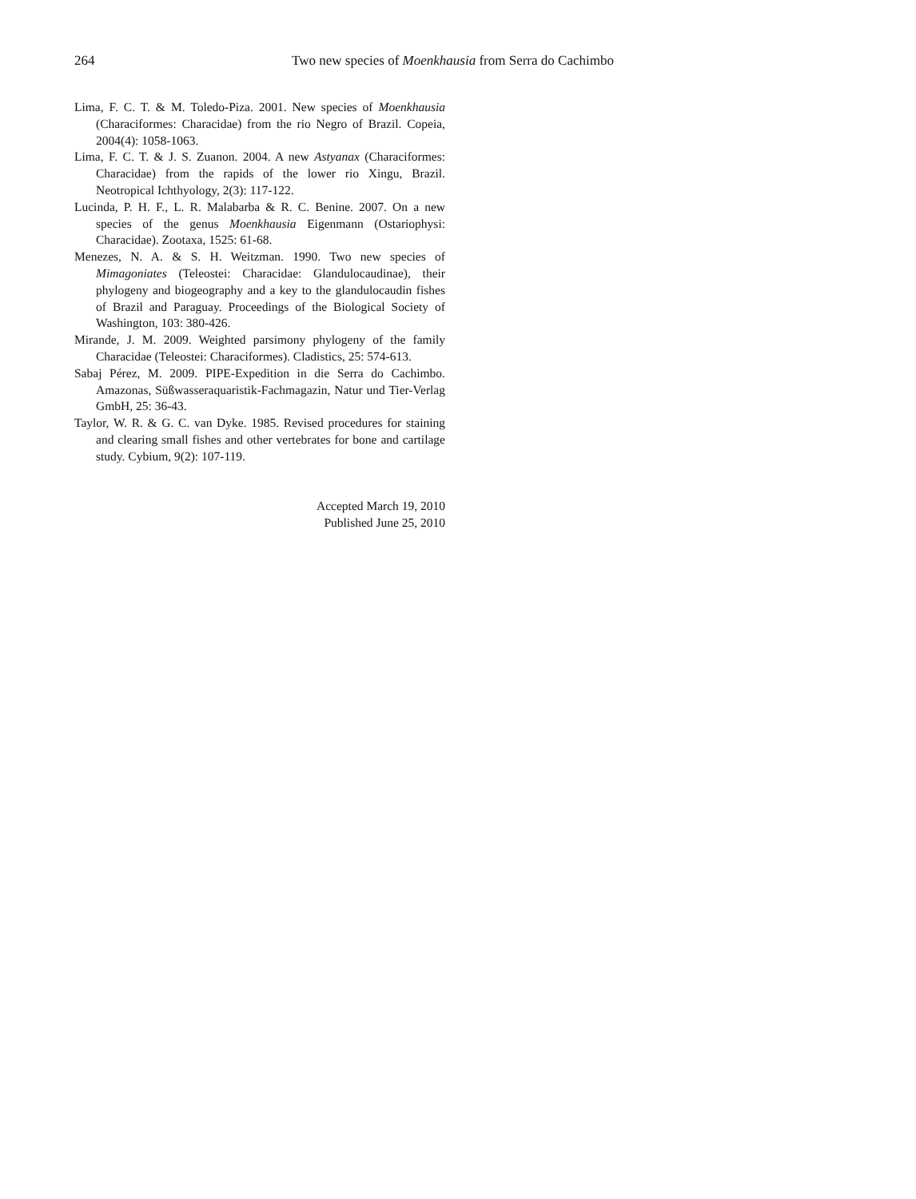264 Two new species of Moenkhausia from Serra do Cachimbo
Lima, F. C. T. & M. Toledo-Piza. 2001. New species of Moenkhausia (Characiformes: Characidae) from the rio Negro of Brazil. Copeia, 2004(4): 1058-1063.
Lima, F. C. T. & J. S. Zuanon. 2004. A new Astyanax (Characiformes: Characidae) from the rapids of the lower rio Xingu, Brazil. Neotropical Ichthyology, 2(3): 117-122.
Lucinda, P. H. F., L. R. Malabarba & R. C. Benine. 2007. On a new species of the genus Moenkhausia Eigenmann (Ostariophysi: Characidae). Zootaxa, 1525: 61-68.
Menezes, N. A. & S. H. Weitzman. 1990. Two new species of Mimagoniates (Teleostei: Characidae: Glandulocaudinae), their phylogeny and biogeography and a key to the glandulocaudin fishes of Brazil and Paraguay. Proceedings of the Biological Society of Washington, 103: 380-426.
Mirande, J. M. 2009. Weighted parsimony phylogeny of the family Characidae (Teleostei: Characiformes). Cladistics, 25: 574-613.
Sabaj Pérez, M. 2009. PIPE-Expedition in die Serra do Cachimbo. Amazonas, Süßwasseraquaristik-Fachmagazin, Natur und Tier-Verlag GmbH, 25: 36-43.
Taylor, W. R. & G. C. van Dyke. 1985. Revised procedures for staining and clearing small fishes and other vertebrates for bone and cartilage study. Cybium, 9(2): 107-119.
Accepted March 19, 2010
Published June 25, 2010